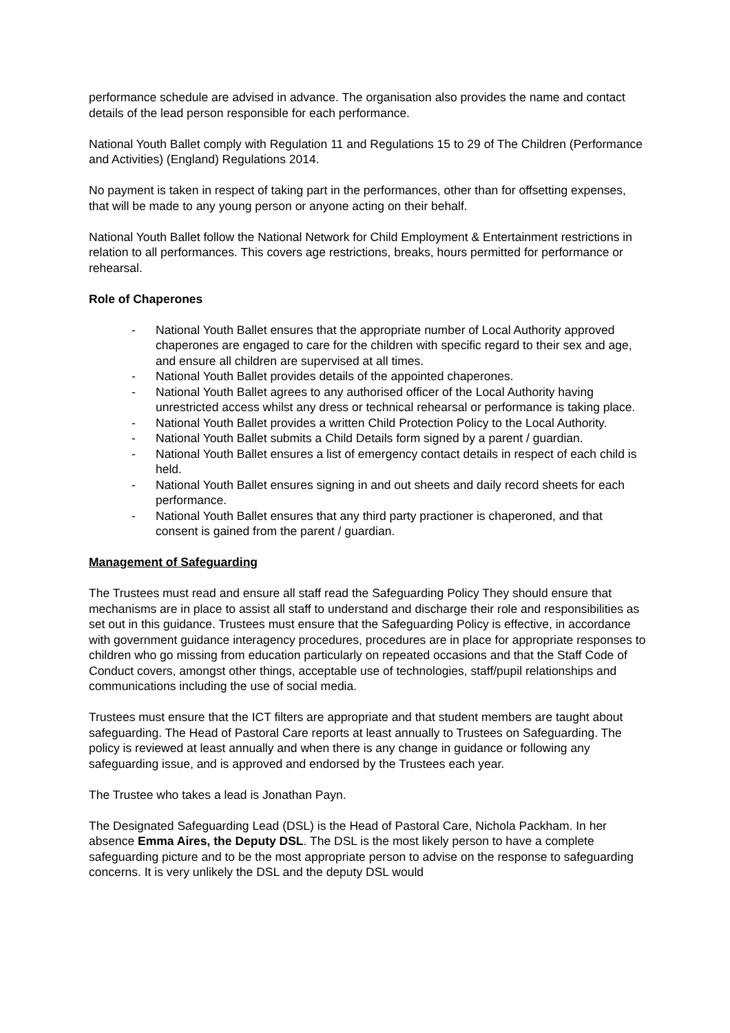performance schedule are advised in advance. The organisation also provides the name and contact details of the lead person responsible for each performance.
National Youth Ballet comply with Regulation 11 and Regulations 15 to 29 of The Children (Performance and Activities) (England) Regulations 2014.
No payment is taken in respect of taking part in the performances, other than for offsetting expenses, that will be made to any young person or anyone acting on their behalf.
National Youth Ballet follow the National Network for Child Employment & Entertainment restrictions in relation to all performances. This covers age restrictions, breaks, hours permitted for performance or rehearsal.
Role of Chaperones
- National Youth Ballet ensures that the appropriate number of Local Authority approved chaperones are engaged to care for the children with specific regard to their sex and age, and ensure all children are supervised at all times.
- National Youth Ballet provides details of the appointed chaperones.
- National Youth Ballet agrees to any authorised officer of the Local Authority having unrestricted access whilst any dress or technical rehearsal or performance is taking place.
- National Youth Ballet provides a written Child Protection Policy to the Local Authority.
- National Youth Ballet submits a Child Details form signed by a parent / guardian.
- National Youth Ballet ensures a list of emergency contact details in respect of each child is held.
- National Youth Ballet ensures signing in and out sheets and daily record sheets for each performance.
- National Youth Ballet ensures that any third party practioner is chaperoned, and that consent is gained from the parent / guardian.
Management of Safeguarding
The Trustees must read and ensure all staff read the Safeguarding Policy They should ensure that mechanisms are in place to assist all staff to understand and discharge their role and responsibilities as set out in this guidance. Trustees must ensure that the Safeguarding Policy is effective, in accordance with government guidance interagency procedures, procedures are in place for appropriate responses to children who go missing from education particularly on repeated occasions and that the Staff Code of Conduct covers, amongst other things, acceptable use of technologies, staff/pupil relationships and communications including the use of social media.
Trustees must ensure that the ICT filters are appropriate and that student members are taught about safeguarding. The Head of Pastoral Care reports at least annually to Trustees on Safeguarding. The policy is reviewed at least annually and when there is any change in guidance or following any safeguarding issue, and is approved and endorsed by the Trustees each year.
The Trustee who takes a lead is Jonathan Payn.
The Designated Safeguarding Lead (DSL) is the Head of Pastoral Care, Nichola Packham. In her absence Emma Aires, the Deputy DSL. The DSL is the most likely person to have a complete safeguarding picture and to be the most appropriate person to advise on the response to safeguarding concerns. It is very unlikely the DSL and the deputy DSL would